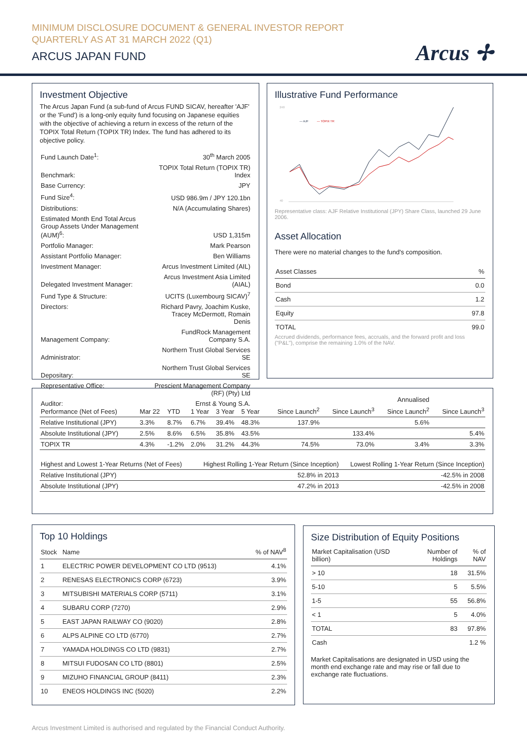MINIMUM DISCLOSURE DOCUMENT & GENERAL INVESTOR REPORT
QUARTERLY AS AT 31 MARCH 2022 (Q1)
ARCUS JAPAN FUND
Arcus ✢
Investment Objective
The Arcus Japan Fund (a sub-fund of Arcus FUND SICAV, hereafter 'AJF' or the 'Fund') is a long-only equity fund focusing on Japanese equities with the objective of achieving a return in excess of the return of the TOPIX Total Return (TOPIX TR) Index. The fund has adhered to its objective policy.
| Fund Launch Date<sup>1</sup>: | 30<sup>th</sup> March 2005 |
| Benchmark: | TOPIX Total Return (TOPIX TR) Index |
| Base Currency: | JPY |
| Fund Size<sup>4</sup>: | USD 986.9m / JPY 120.1bn |
| Distributions: | N/A (Accumulating Shares) |
| Estimated Month End Total Arcus Group Assets Under Management (AUM)<sup>6</sup>: | USD 1,315m |
| Portfolio Manager: | Mark Pearson |
| Assistant Portfolio Manager: | Ben Williams |
| Investment Manager: | Arcus Investment Limited (AIL) |
| Delegated Investment Manager: | Arcus Investment Asia Limited (AIAL) |
| Fund Type & Structure: | UCITS (Luxembourg SICAV)<sup>7</sup> |
| Directors: | Richard Pavry, Joachim Kuske, Tracey McDermott, Romain Denis |
| Management Company: | FundRock Management Company S.A. |
| Administrator: | Northern Trust Global Services SE |
| Depositary: | Northern Trust Global Services SE |
| Representative Office: | Prescient Management Company (RF) (Pty) Ltd |
| Auditor: | Ernst & Young S.A. |
Illustrative Fund Performance
240
40
— AJF
— TOPIX TR
Representative class: AJF Relative Institutional (JPY) Share Class, launched 29 June 2006.
Asset Allocation
There were no material changes to the fund's composition.
| Asset Classes | % |
| Bond | 0.0 |
| Cash | 1.2 |
| Equity | 97.8 |
| TOTAL | 99.0 |
Accrued dividends, performance fees, accruals, and the forward profit and loss ("P&L"), comprise the remaining 1.0% of the NAV.
| | | | | | | | Annualised | | |
| --- | --- | --- | --- | --- | --- | --- | --- | --- | --- |
| Performance (Net of Fees) | Mar 22 | YTD | 1 Year | 3 Year | 5 Year | Since Launch<sup>2</sup> | Since Launch<sup>3</sup> | Since Launch<sup>2</sup> | Since Launch<sup>3</sup> |
| Relative Institutional (JPY) | 3.3% | 8.7% | 6.7% | 39.4% | 48.3% | 137.9% | | 5.6% | |
| Absolute Institutional (JPY) | 2.5% | 8.6% | 6.5% | 35.8% | 43.5% | | 133.4% | | 5.4% |
| TOPIX TR | 4.3% | -1.2% | 2.0% | 31.2% | 44.3% | 74.5% | 73.0% | 3.4% | 3.3% |
| Highest and Lowest 1-Year Returns (Net of Fees) | Highest Rolling 1-Year Return (Since Inception) | Lowest Rolling 1-Year Return (Since Inception) |
| Relative Institutional (JPY) | 52.8% in 2013 | -42.5% in 2008 |
| Absolute Institutional (JPY) | 47.2% in 2013 | -42.5% in 2008 |
Top 10 Holdings
| Stock | Name | % of NAV<sup>8</sup> |
| 1 | ELECTRIC POWER DEVELOPMENT CO LTD (9513) | 4.1% |
| 2 | RENESAS ELECTRONICS CORP (6723) | 3.9% |
| 3 | MITSUBISHI MATERIALS CORP (5711) | 3.1% |
| 4 | SUBARU CORP (7270) | 2.9% |
| 5 | EAST JAPAN RAILWAY CO (9020) | 2.8% |
| 6 | ALPS ALPINE CO LTD (6770) | 2.7% |
| 7 | YAMADA HOLDINGS CO LTD (9831) | 2.7% |
| 8 | MITSUI FUDOSAN CO LTD (8801) | 2.5% |
| 9 | MIZUHO FINANCIAL GROUP (8411) | 2.3% |
| 10 | ENEOS HOLDINGS INC (5020) | 2.2% |
Size Distribution of Equity Positions
| Market Capitalisation (USD billion) | Number of Holdings | % of NAV |
| > 10 | 18 | 31.5% |
| 5-10 | 5 | 5.5% |
| 1-5 | 55 | 56.8% |
| < 1 | 5 | 4.0% |
| TOTAL | 83 | 97.8% |
| Cash | | 1.2 % |
Market Capitalisations are designated in USD using the month end exchange rate and may rise or fall due to exchange rate fluctuations.
Arcus Investment Limited is authorised and regulated by the Financial Conduct Authority.